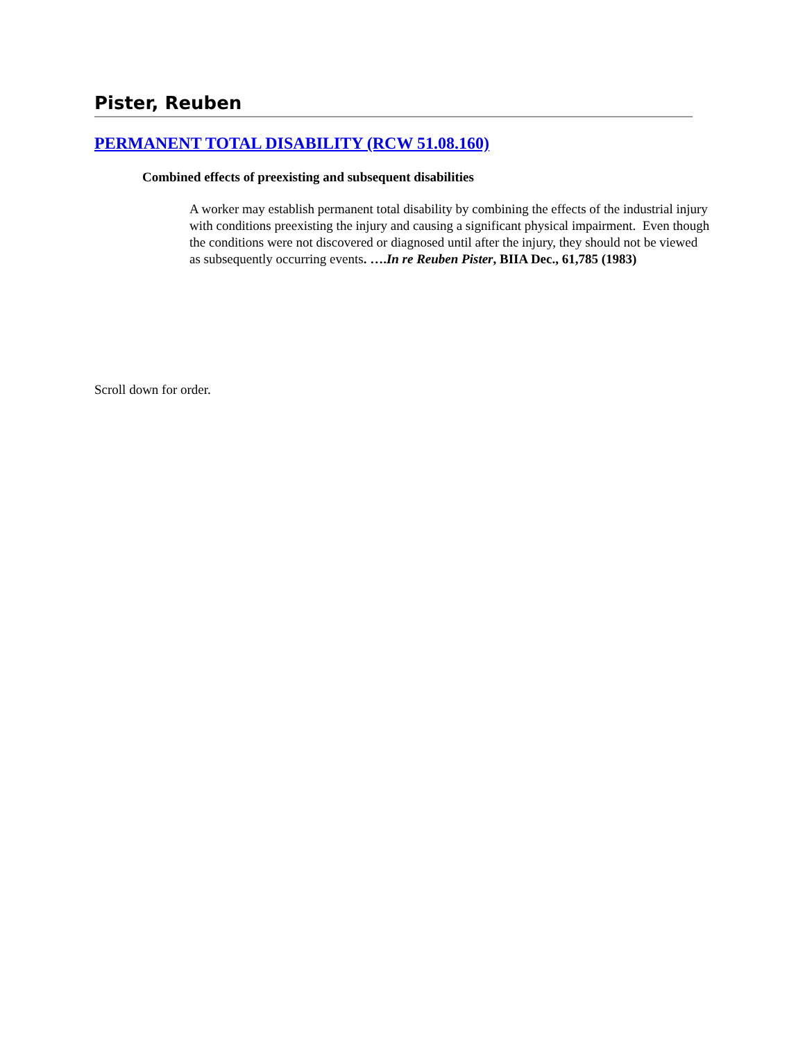Pister, Reuben
PERMANENT TOTAL DISABILITY (RCW 51.08.160)
Combined effects of preexisting and subsequent disabilities
A worker may establish permanent total disability by combining the effects of the industrial injury with conditions preexisting the injury and causing a significant physical impairment. Even though the conditions were not discovered or diagnosed until after the injury, they should not be viewed as subsequently occurring events. ….In re Reuben Pister, BIIA Dec., 61,785 (1983)
Scroll down for order.